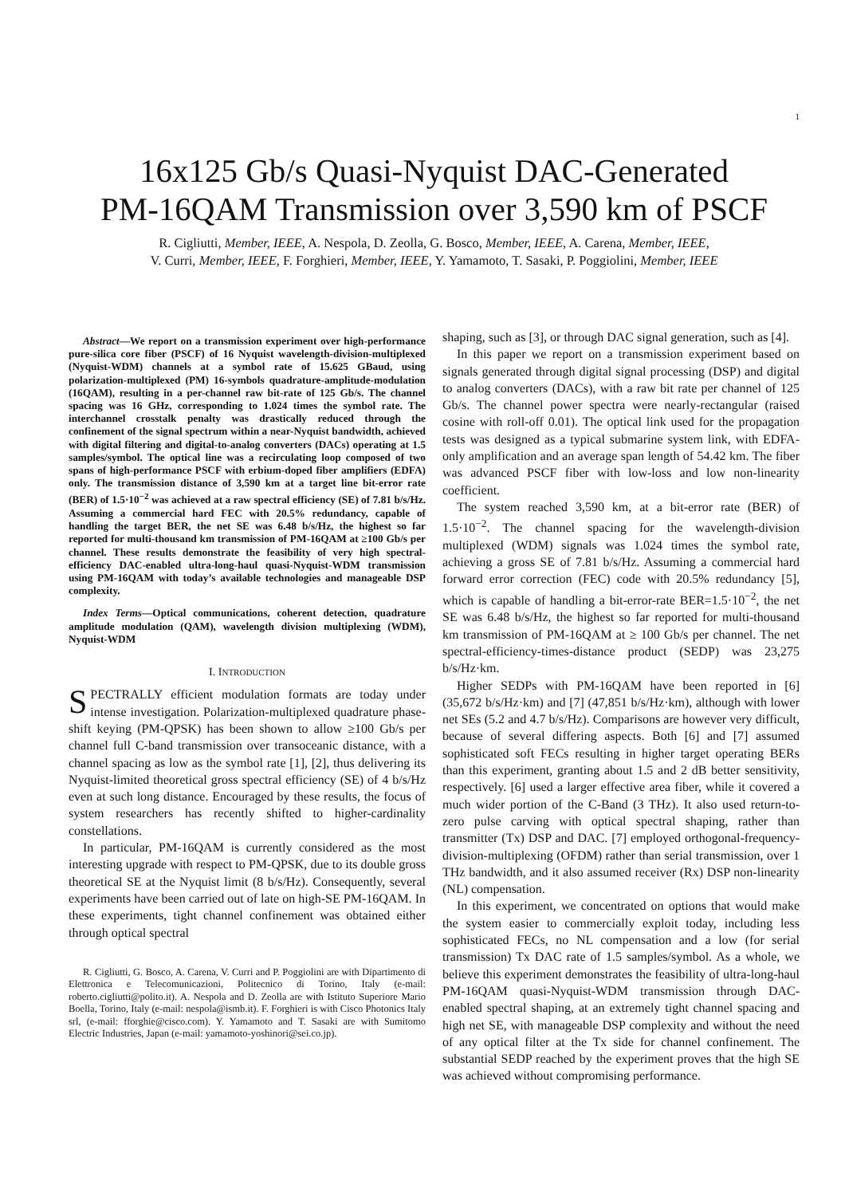1
16x125 Gb/s Quasi-Nyquist DAC-Generated
PM-16QAM Transmission over 3,590 km of PSCF
R. Cigliutti, Member, IEEE, A. Nespola, D. Zeolla, G. Bosco, Member, IEEE, A. Carena, Member, IEEE,
V. Curri, Member, IEEE, F. Forghieri, Member, IEEE, Y. Yamamoto, T. Sasaki, P. Poggiolini, Member, IEEE
Abstract—We report on a transmission experiment over high-performance pure-silica core fiber (PSCF) of 16 Nyquist wavelength-division-multiplexed (Nyquist-WDM) channels at a symbol rate of 15.625 GBaud, using polarization-multiplexed (PM) 16-symbols quadrature-amplitude-modulation (16QAM), resulting in a per-channel raw bit-rate of 125 Gb/s. The channel spacing was 16 GHz, corresponding to 1.024 times the symbol rate. The interchannel crosstalk penalty was drastically reduced through the confinement of the signal spectrum within a near-Nyquist bandwidth, achieved with digital filtering and digital-to-analog converters (DACs) operating at 1.5 samples/symbol. The optical line was a recirculating loop composed of two spans of high-performance PSCF with erbium-doped fiber amplifiers (EDFA) only. The transmission distance of 3,590 km at a target line bit-error rate (BER) of 1.5·10<sup>−2</sup> was achieved at a raw spectral efficiency (SE) of 7.81 b/s/Hz. Assuming a commercial hard FEC with 20.5% redundancy, capable of handling the target BER, the net SE was 6.48 b/s/Hz, the highest so far reported for multi-thousand km transmission of PM-16QAM at ≥100 Gb/s per channel. These results demonstrate the feasibility of very high spectral-efficiency DAC-enabled ultra-long-haul quasi-Nyquist-WDM transmission using PM-16QAM with today’s available technologies and manageable DSP complexity.
Index Terms—Optical communications, coherent detection, quadrature amplitude modulation (QAM), wavelength division multiplexing (WDM), Nyquist-WDM
I. INTRODUCTION
SPECTRALLY efficient modulation formats are today under intense investigation. Polarization-multiplexed quadrature phase-shift keying (PM-QPSK) has been shown to allow ≥100 Gb/s per channel full C-band transmission over transoceanic distance, with a channel spacing as low as the symbol rate [1], [2], thus delivering its Nyquist-limited theoretical gross spectral efficiency (SE) of 4 b/s/Hz even at such long distance. Encouraged by these results, the focus of system researchers has recently shifted to higher-cardinality constellations.
In particular, PM-16QAM is currently considered as the most interesting upgrade with respect to PM-QPSK, due to its double gross theoretical SE at the Nyquist limit (8 b/s/Hz). Consequently, several experiments have been carried out of late on high-SE PM-16QAM. In these experiments, tight channel confinement was obtained either through optical spectral
R. Cigliutti, G. Bosco, A. Carena, V. Curri and P. Poggiolini are with Dipartimento di Elettronica e Telecomunicazioni, Politecnico di Torino, Italy (e-mail: roberto.cigliutti@polito.it). A. Nespola and D. Zeolla are with Istituto Superiore Mario Boella, Torino, Italy (e-mail: nespola@ismb.it). F. Forghieri is with Cisco Photonics Italy srl, (e-mail: fforghie@cisco.com). Y. Yamamoto and T. Sasaki are with Sumitomo Electric Industries, Japan (e-mail: yamamoto-yoshinori@sei.co.jp).
shaping, such as [3], or through DAC signal generation, such as [4].
In this paper we report on a transmission experiment based on signals generated through digital signal processing (DSP) and digital to analog converters (DACs), with a raw bit rate per channel of 125 Gb/s. The channel power spectra were nearly-rectangular (raised cosine with roll-off 0.01). The optical link used for the propagation tests was designed as a typical submarine system link, with EDFA-only amplification and an average span length of 54.42 km. The fiber was advanced PSCF fiber with low-loss and low non-linearity coefficient.
The system reached 3,590 km, at a bit-error rate (BER) of 1.5·10<sup>−2</sup>. The channel spacing for the wavelength-division multiplexed (WDM) signals was 1.024 times the symbol rate, achieving a gross SE of 7.81 b/s/Hz. Assuming a commercial hard forward error correction (FEC) code with 20.5% redundancy [5], which is capable of handling a bit-error-rate BER=1.5·10<sup>−2</sup>, the net SE was 6.48 b/s/Hz, the highest so far reported for multi-thousand km transmission of PM-16QAM at ≥ 100 Gb/s per channel. The net spectral-efficiency-times-distance product (SEDP) was 23,275 b/s/Hz·km.
Higher SEDPs with PM-16QAM have been reported in [6] (35,672 b/s/Hz·km) and [7] (47,851 b/s/Hz·km), although with lower net SEs (5.2 and 4.7 b/s/Hz). Comparisons are however very difficult, because of several differing aspects. Both [6] and [7] assumed sophisticated soft FECs resulting in higher target operating BERs than this experiment, granting about 1.5 and 2 dB better sensitivity, respectively. [6] used a larger effective area fiber, while it covered a much wider portion of the C-Band (3 THz). It also used return-to-zero pulse carving with optical spectral shaping, rather than transmitter (Tx) DSP and DAC. [7] employed orthogonal-frequency-division-multiplexing (OFDM) rather than serial transmission, over 1 THz bandwidth, and it also assumed receiver (Rx) DSP non-linearity (NL) compensation.
In this experiment, we concentrated on options that would make the system easier to commercially exploit today, including less sophisticated FECs, no NL compensation and a low (for serial transmission) Tx DAC rate of 1.5 samples/symbol. As a whole, we believe this experiment demonstrates the feasibility of ultra-long-haul PM-16QAM quasi-Nyquist-WDM transmission through DAC-enabled spectral shaping, at an extremely tight channel spacing and high net SE, with manageable DSP complexity and without the need of any optical filter at the Tx side for channel confinement. The substantial SEDP reached by the experiment proves that the high SE was achieved without compromising performance.